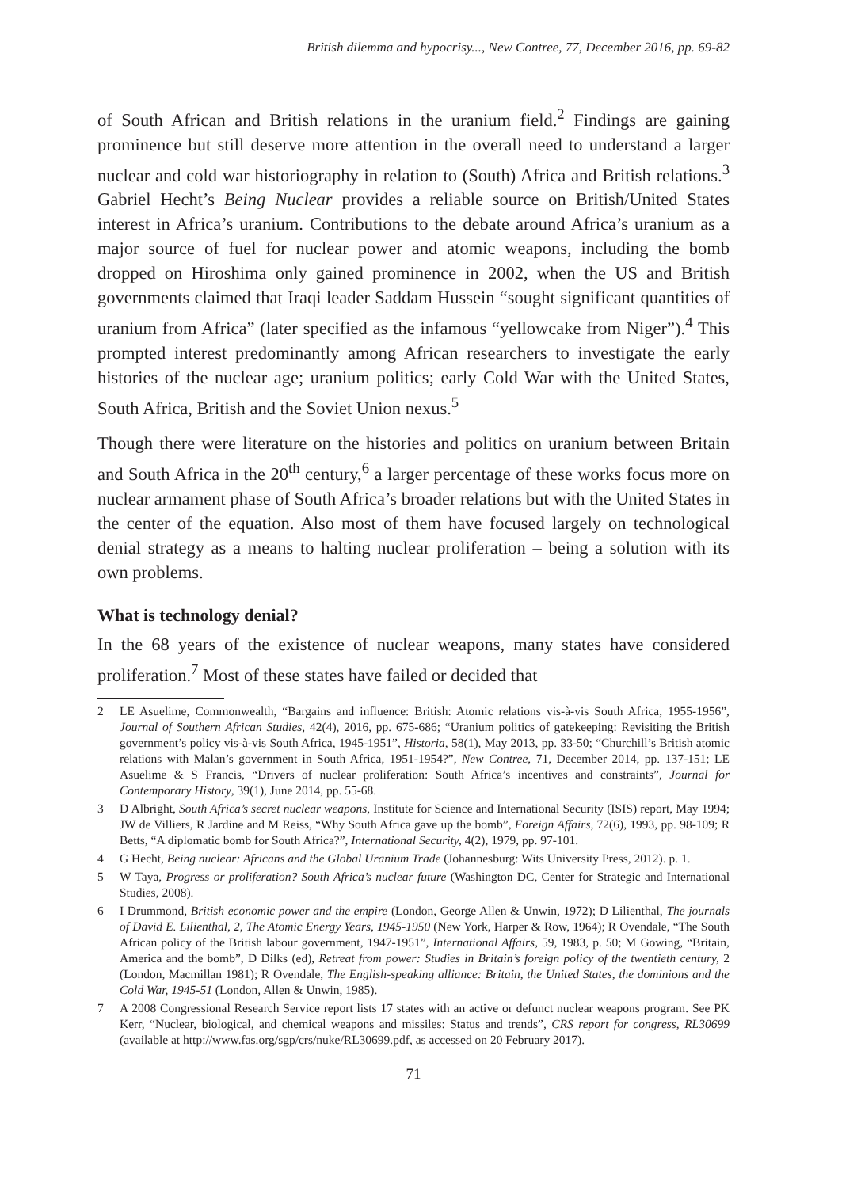British dilemma and hypocrisy..., New Contree, 77, December 2016, pp. 69-82
of South African and British relations in the uranium field.<sup>2</sup> Findings are gaining prominence but still deserve more attention in the overall need to understand a larger nuclear and cold war historiography in relation to (South) Africa and British relations.<sup>3</sup> Gabriel Hecht’s Being Nuclear provides a reliable source on British/United States interest in Africa’s uranium. Contributions to the debate around Africa’s uranium as a major source of fuel for nuclear power and atomic weapons, including the bomb dropped on Hiroshima only gained prominence in 2002, when the US and British governments claimed that Iraqi leader Saddam Hussein “sought significant quantities of uranium from Africa” (later specified as the infamous “yellowcake from Niger”).<sup>4</sup> This prompted interest predominantly among African researchers to investigate the early histories of the nuclear age; uranium politics; early Cold War with the United States, South Africa, British and the Soviet Union nexus.<sup>5</sup>
Though there were literature on the histories and politics on uranium between Britain and South Africa in the 20<sup>th</sup> century,<sup>6</sup> a larger percentage of these works focus more on nuclear armament phase of South Africa’s broader relations but with the United States in the center of the equation. Also most of them have focused largely on technological denial strategy as a means to halting nuclear proliferation – being a solution with its own problems.
What is technology denial?
In the 68 years of the existence of nuclear weapons, many states have considered proliferation.<sup>7</sup> Most of these states have failed or decided that
2 LE Asuelime, Commonwealth, “Bargains and influence: British: Atomic relations vis-à-vis South Africa, 1955-1956”, Journal of Southern African Studies, 42(4), 2016, pp. 675-686; “Uranium politics of gatekeeping: Revisiting the British government’s policy vis-à-vis South Africa, 1945-1951”, Historia, 58(1), May 2013, pp. 33-50; “Churchill’s British atomic relations with Malan’s government in South Africa, 1951-1954?”, New Contree, 71, December 2014, pp. 137-151; LE Asuelime & S Francis, “Drivers of nuclear proliferation: South Africa’s incentives and constraints”, Journal for Contemporary History, 39(1), June 2014, pp. 55-68.
3 D Albright, South Africa’s secret nuclear weapons, Institute for Science and International Security (ISIS) report, May 1994; JW de Villiers, R Jardine and M Reiss, “Why South Africa gave up the bomb”, Foreign Affairs, 72(6), 1993, pp. 98-109; R Betts, “A diplomatic bomb for South Africa?”, International Security, 4(2), 1979, pp. 97-101.
4 G Hecht, Being nuclear: Africans and the Global Uranium Trade (Johannesburg: Wits University Press, 2012). p. 1.
5 W Taya, Progress or proliferation? South Africa’s nuclear future (Washington DC, Center for Strategic and International Studies, 2008).
6 I Drummond, British economic power and the empire (London, George Allen & Unwin, 1972); D Lilienthal, The journals of David E. Lilienthal, 2, The Atomic Energy Years, 1945-1950 (New York, Harper & Row, 1964); R Ovendale, “The South African policy of the British labour government, 1947-1951”, International Affairs, 59, 1983, p. 50; M Gowing, “Britain, America and the bomb”, D Dilks (ed), Retreat from power: Studies in Britain’s foreign policy of the twentieth century, 2 (London, Macmillan 1981); R Ovendale, The English-speaking alliance: Britain, the United States, the dominions and the Cold War, 1945-51 (London, Allen & Unwin, 1985).
7 A 2008 Congressional Research Service report lists 17 states with an active or defunct nuclear weapons program. See PK Kerr, “Nuclear, biological, and chemical weapons and missiles: Status and trends”, CRS report for congress, RL30699 (available at http://www.fas.org/sgp/crs/nuke/RL30699.pdf, as accessed on 20 February 2017).
71